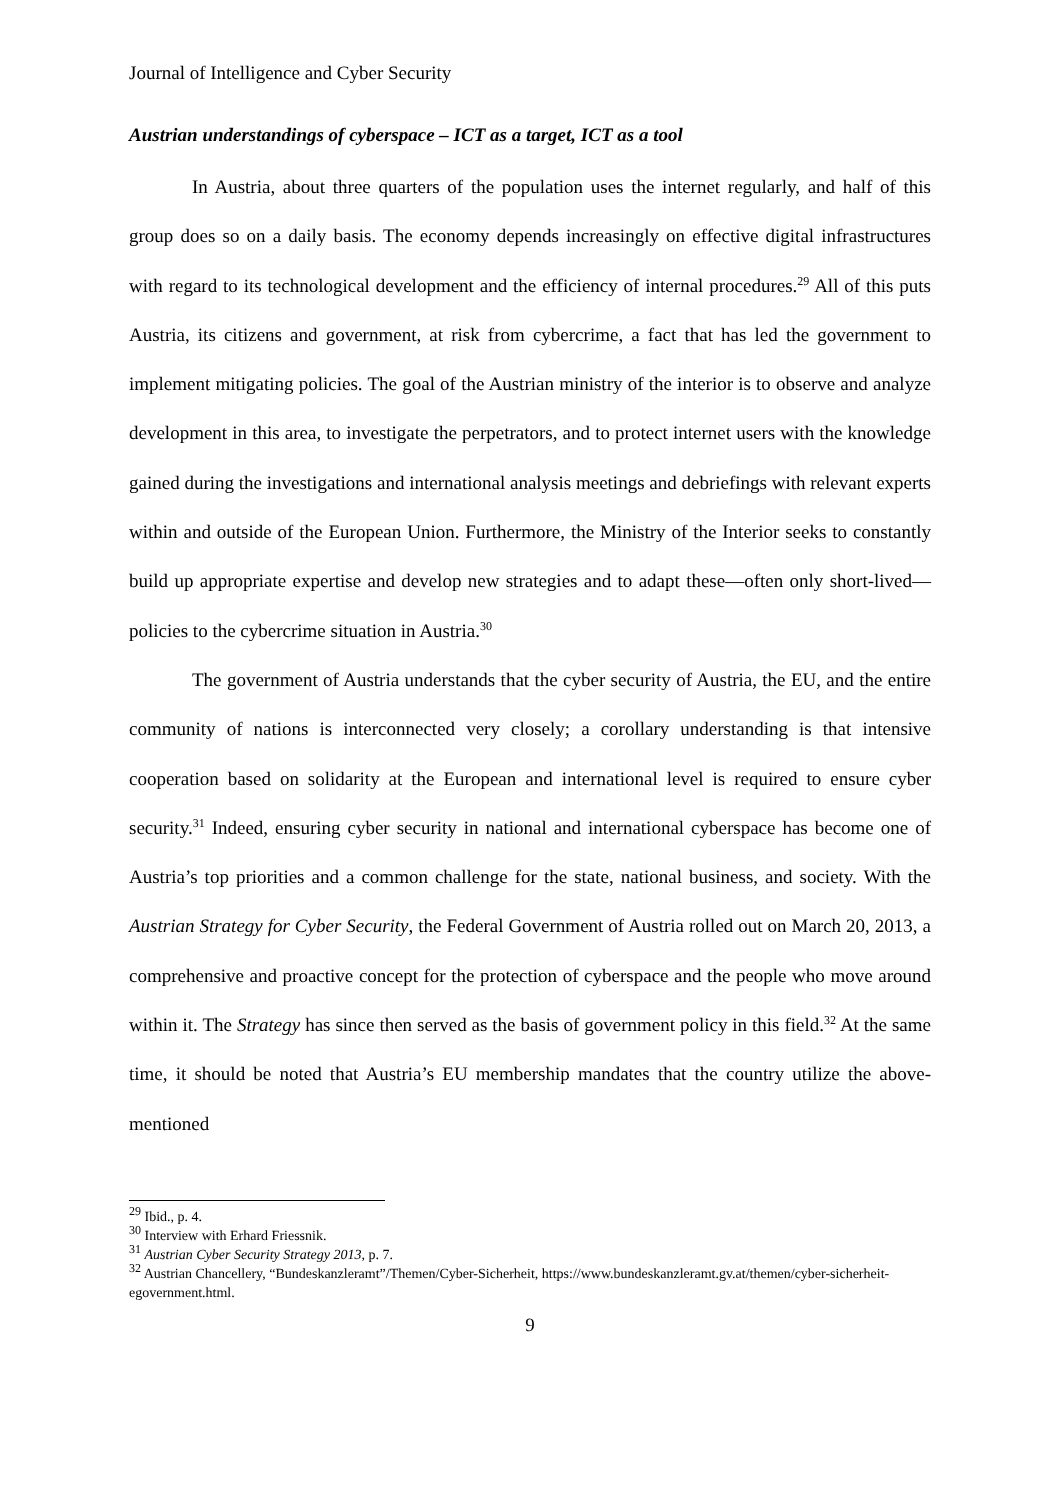Journal of Intelligence and Cyber Security
Austrian understandings of cyberspace – ICT as a target, ICT as a tool
In Austria, about three quarters of the population uses the internet regularly, and half of this group does so on a daily basis. The economy depends increasingly on effective digital infrastructures with regard to its technological development and the efficiency of internal procedures.<sup>29</sup> All of this puts Austria, its citizens and government, at risk from cybercrime, a fact that has led the government to implement mitigating policies. The goal of the Austrian ministry of the interior is to observe and analyze development in this area, to investigate the perpetrators, and to protect internet users with the knowledge gained during the investigations and international analysis meetings and debriefings with relevant experts within and outside of the European Union. Furthermore, the Ministry of the Interior seeks to constantly build up appropriate expertise and develop new strategies and to adapt these—often only short-lived—policies to the cybercrime situation in Austria.<sup>30</sup>
The government of Austria understands that the cyber security of Austria, the EU, and the entire community of nations is interconnected very closely; a corollary understanding is that intensive cooperation based on solidarity at the European and international level is required to ensure cyber security.<sup>31</sup> Indeed, ensuring cyber security in national and international cyberspace has become one of Austria’s top priorities and a common challenge for the state, national business, and society. With the Austrian Strategy for Cyber Security, the Federal Government of Austria rolled out on March 20, 2013, a comprehensive and proactive concept for the protection of cyberspace and the people who move around within it. The Strategy has since then served as the basis of government policy in this field.<sup>32</sup> At the same time, it should be noted that Austria’s EU membership mandates that the country utilize the above-mentioned
<sup>29</sup> Ibid., p. 4.
<sup>30</sup> Interview with Erhard Friessnik.
<sup>31</sup> Austrian Cyber Security Strategy 2013, p. 7.
<sup>32</sup> Austrian Chancellery, “Bundeskanzleramt”/Themen/Cyber-Sicherheit, https://www.bundeskanzleramt.gv.at/themen/cyber-sicherheit-egovernment.html.
9